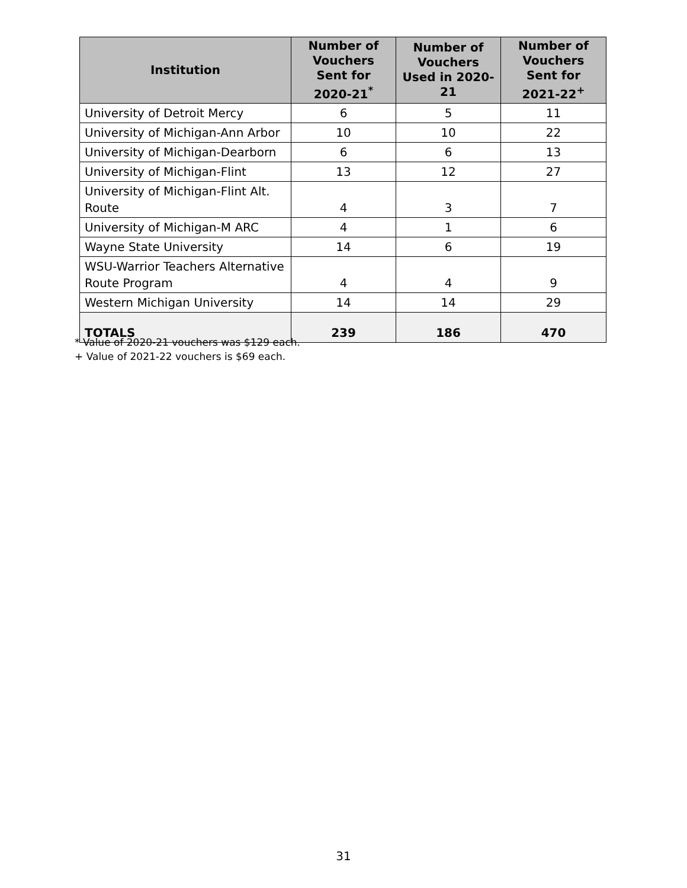| Institution | Number of Vouchers Sent for 2020-21<sup>*</sup> | Number of Vouchers Used in 2020-21 | Number of Vouchers Sent for 2021-22<sup>+</sup> |
| --- | --- | --- | --- |
| University of Detroit Mercy | 6 | 5 | 11 |
| University of Michigan-Ann Arbor | 10 | 10 | 22 |
| University of Michigan-Dearborn | 6 | 6 | 13 |
| University of Michigan-Flint | 13 | 12 | 27 |
| University of Michigan-Flint Alt. Route | 4 | 3 | 7 |
| University of Michigan-M ARC | 4 | 1 | 6 |
| Wayne State University | 14 | 6 | 19 |
| WSU-Warrior Teachers Alternative Route Program | 4 | 4 | 9 |
| Western Michigan University | 14 | 14 | 29 |
| TOTALS | 239 | 186 | 470 |
* Value of 2020-21 vouchers was $129 each.
+ Value of 2021-22 vouchers is $69 each.
31